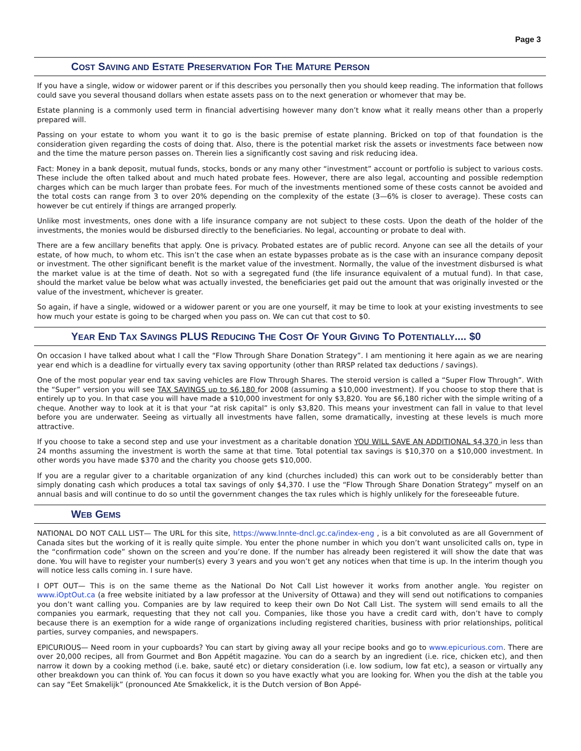Page 3
COST SAVING AND ESTATE PRESERVATION FOR THE MATURE PERSON
If you have a single, widow or widower parent or if this describes you personally then you should keep reading. The information that follows could save you several thousand dollars when estate assets pass on to the next generation or whomever that may be.
Estate planning is a commonly used term in financial advertising however many don’t know what it really means other than a properly prepared will.
Passing on your estate to whom you want it to go is the basic premise of estate planning. Bricked on top of that foundation is the consideration given regarding the costs of doing that. Also, there is the potential market risk the assets or investments face between now and the time the mature person passes on. Therein lies a significantly cost saving and risk reducing idea.
Fact: Money in a bank deposit, mutual funds, stocks, bonds or any many other “investment” account or portfolio is subject to various costs. These include the often talked about and much hated probate fees. However, there are also legal, accounting and possible redemption charges which can be much larger than probate fees. For much of the investments mentioned some of these costs cannot be avoided and the total costs can range from 3 to over 20% depending on the complexity of the estate (3—6% is closer to average). These costs can however be cut entirely if things are arranged properly.
Unlike most investments, ones done with a life insurance company are not subject to these costs. Upon the death of the holder of the investments, the monies would be disbursed directly to the beneficiaries. No legal, accounting or probate to deal with.
There are a few ancillary benefits that apply. One is privacy. Probated estates are of public record. Anyone can see all the details of your estate, of how much, to whom etc. This isn’t the case when an estate bypasses probate as is the case with an insurance company deposit or investment. The other significant benefit is the market value of the investment. Normally, the value of the investment disbursed is what the market value is at the time of death. Not so with a segregated fund (the life insurance equivalent of a mutual fund). In that case, should the market value be below what was actually invested, the beneficiaries get paid out the amount that was originally invested or the value of the investment, whichever is greater.
So again, if have a single, widowed or a widower parent or you are one yourself, it may be time to look at your existing investments to see how much your estate is going to be charged when you pass on. We can cut that cost to $0.
YEAR END TAX SAVINGS PLUS REDUCING THE COST OF YOUR GIVING TO POTENTIALLY.... $0
On occasion I have talked about what I call the “Flow Through Share Donation Strategy”. I am mentioning it here again as we are nearing year end which is a deadline for virtually every tax saving opportunity (other than RRSP related tax deductions / savings).
One of the most popular year end tax saving vehicles are Flow Through Shares. The steroid version is called a “Super Flow Through”. With the “Super” version you will see TAX SAVINGS up to $6,180 for 2008 (assuming a $10,000 investment). If you choose to stop there that is entirely up to you. In that case you will have made a $10,000 investment for only $3,820. You are $6,180 richer with the simple writing of a cheque. Another way to look at it is that your “at risk capital” is only $3,820. This means your investment can fall in value to that level before you are underwater. Seeing as virtually all investments have fallen, some dramatically, investing at these levels is much more attractive.
If you choose to take a second step and use your investment as a charitable donation YOU WILL SAVE AN ADDITIONAL $4,370 in less than 24 months assuming the investment is worth the same at that time. Total potential tax savings is $10,370 on a $10,000 investment. In other words you have made $370 and the charity you choose gets $10,000.
If you are a regular giver to a charitable organization of any kind (churches included) this can work out to be considerably better than simply donating cash which produces a total tax savings of only $4,370. I use the “Flow Through Share Donation Strategy” myself on an annual basis and will continue to do so until the government changes the tax rules which is highly unlikely for the foreseeable future.
WEB GEMS
NATIONAL DO NOT CALL LIST— The URL for this site, https://www.lnnte-dncl.gc.ca/index-eng , is a bit convoluted as are all Government of Canada sites but the working of it is really quite simple. You enter the phone number in which you don’t want unsolicited calls on, type in the “confirmation code” shown on the screen and you’re done. If the number has already been registered it will show the date that was done. You will have to register your number(s) every 3 years and you won’t get any notices when that time is up. In the interim though you will notice less calls coming in. I sure have.
I OPT OUT— This is on the same theme as the National Do Not Call List however it works from another angle. You register on www.iOptOut.ca (a free website initiated by a law professor at the University of Ottawa) and they will send out notifications to companies you don’t want calling you. Companies are by law required to keep their own Do Not Call List. The system will send emails to all the companies you earmark, requesting that they not call you. Companies, like those you have a credit card with, don’t have to comply because there is an exemption for a wide range of organizations including registered charities, business with prior relationships, political parties, survey companies, and newspapers.
EPICURIOUS— Need room in your cupboards? You can start by giving away all your recipe books and go to www.epicurious.com. There are over 20,000 recipes, all from Gourmet and Bon Appétit magazine. You can do a search by an ingredient (i.e. rice, chicken etc), and then narrow it down by a cooking method (i.e. bake, sauté etc) or dietary consideration (i.e. low sodium, low fat etc), a season or virtually any other breakdown you can think of. You can focus it down so you have exactly what you are looking for. When you the dish at the table you can say “Eet Smakelijk” (pronounced Ate Smakkelick, it is the Dutch version of Bon Appé-